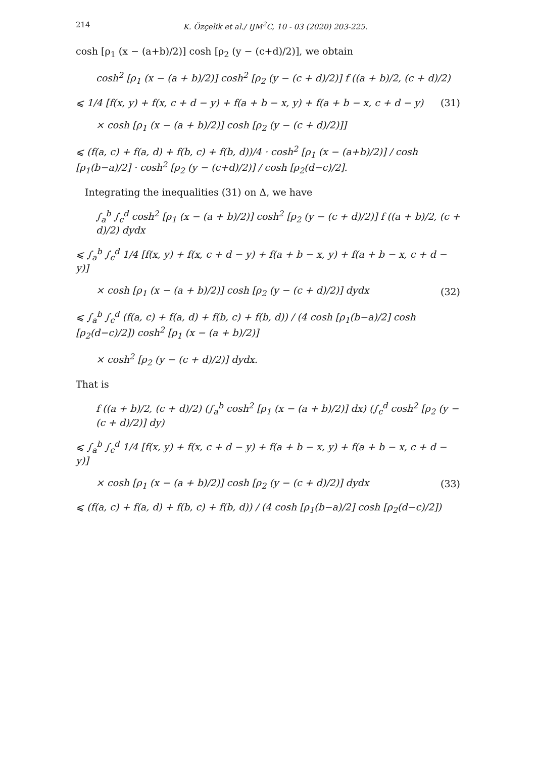214 K. Özçelik et al./ IJM<sup>2</sup>C, 10 - 03 (2020) 203-225.
cosh [ρ<sub>1</sub> (x − (a+b)/2)] cosh [ρ<sub>2</sub> (y − (c+d)/2)], we obtain
cosh<sup>2</sup> [ρ<sub>1</sub> (x − (a + b)/2)] cosh<sup>2</sup> [ρ<sub>2</sub> (y − (c + d)/2)] f ((a + b)/2, (c + d)/2)
⩽ 1/4 [f(x, y) + f(x, c + d − y) + f(a + b − x, y) + f(a + b − x, c + d − y) (31)
× cosh [ρ<sub>1</sub> (x − (a + b)/2)] cosh [ρ<sub>2</sub> (y − (c + d)/2)]]
⩽ (f(a, c) + f(a, d) + f(b, c) + f(b, d))/4 · cosh<sup>2</sup> [ρ<sub>1</sub> (x − (a+b)/2)] / cosh [ρ<sub>1</sub>(b−a)/2] · cosh<sup>2</sup> [ρ<sub>2</sub> (y − (c+d)/2)] / cosh [ρ<sub>2</sub>(d−c)/2].
Integrating the inequalities (31) on Δ, we have
∫<sub>a</sub><sup>b</sup> ∫<sub>c</sub><sup>d</sup> cosh<sup>2</sup> [ρ<sub>1</sub> (x − (a + b)/2)] cosh<sup>2</sup> [ρ<sub>2</sub> (y − (c + d)/2)] f ((a + b)/2, (c + d)/2) dydx
⩽ ∫<sub>a</sub><sup>b</sup> ∫<sub>c</sub><sup>d</sup> 1/4 [f(x, y) + f(x, c + d − y) + f(a + b − x, y) + f(a + b − x, c + d − y)]
× cosh [ρ<sub>1</sub> (x − (a + b)/2)] cosh [ρ<sub>2</sub> (y − (c + d)/2)] dydx (32)
⩽ ∫<sub>a</sub><sup>b</sup> ∫<sub>c</sub><sup>d</sup> (f(a, c) + f(a, d) + f(b, c) + f(b, d)) / (4 cosh [ρ<sub>1</sub>(b−a)/2] cosh [ρ<sub>2</sub>(d−c)/2]) cosh<sup>2</sup> [ρ<sub>1</sub> (x − (a + b)/2)]
× cosh<sup>2</sup> [ρ<sub>2</sub> (y − (c + d)/2)] dydx.
That is
f ((a + b)/2, (c + d)/2) (∫<sub>a</sub><sup>b</sup> cosh<sup>2</sup> [ρ<sub>1</sub> (x − (a + b)/2)] dx) (∫<sub>c</sub><sup>d</sup> cosh<sup>2</sup> [ρ<sub>2</sub> (y − (c + d)/2)] dy)
⩽ ∫<sub>a</sub><sup>b</sup> ∫<sub>c</sub><sup>d</sup> 1/4 [f(x, y) + f(x, c + d − y) + f(a + b − x, y) + f(a + b − x, c + d − y)]
× cosh [ρ<sub>1</sub> (x − (a + b)/2)] cosh [ρ<sub>2</sub> (y − (c + d)/2)] dydx (33)
⩽ (f(a, c) + f(a, d) + f(b, c) + f(b, d)) / (4 cosh [ρ<sub>1</sub>(b−a)/2] cosh [ρ<sub>2</sub>(d−c)/2])